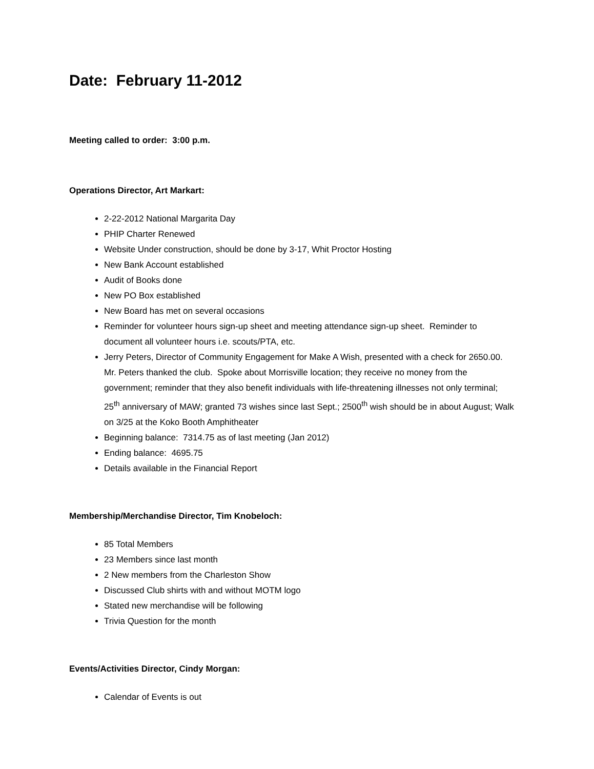Date: February 11-2012
Meeting called to order: 3:00 p.m.
Operations Director, Art Markart:
2-22-2012 National Margarita Day
PHIP Charter Renewed
Website Under construction, should be done by 3-17, Whit Proctor Hosting
New Bank Account established
Audit of Books done
New PO Box established
New Board has met on several occasions
Reminder for volunteer hours sign-up sheet and meeting attendance sign-up sheet. Reminder to document all volunteer hours i.e. scouts/PTA, etc.
Jerry Peters, Director of Community Engagement for Make A Wish, presented with a check for 2650.00. Mr. Peters thanked the club. Spoke about Morrisville location; they receive no money from the government; reminder that they also benefit individuals with life-threatening illnesses not only terminal; 25<sup>th</sup> anniversary of MAW; granted 73 wishes since last Sept.; 2500<sup>th</sup> wish should be in about August; Walk on 3/25 at the Koko Booth Amphitheater
Beginning balance: 7314.75 as of last meeting (Jan 2012)
Ending balance: 4695.75
Details available in the Financial Report
Membership/Merchandise Director, Tim Knobeloch:
85 Total Members
23 Members since last month
2 New members from the Charleston Show
Discussed Club shirts with and without MOTM logo
Stated new merchandise will be following
Trivia Question for the month
Events/Activities Director, Cindy Morgan:
Calendar of Events is out